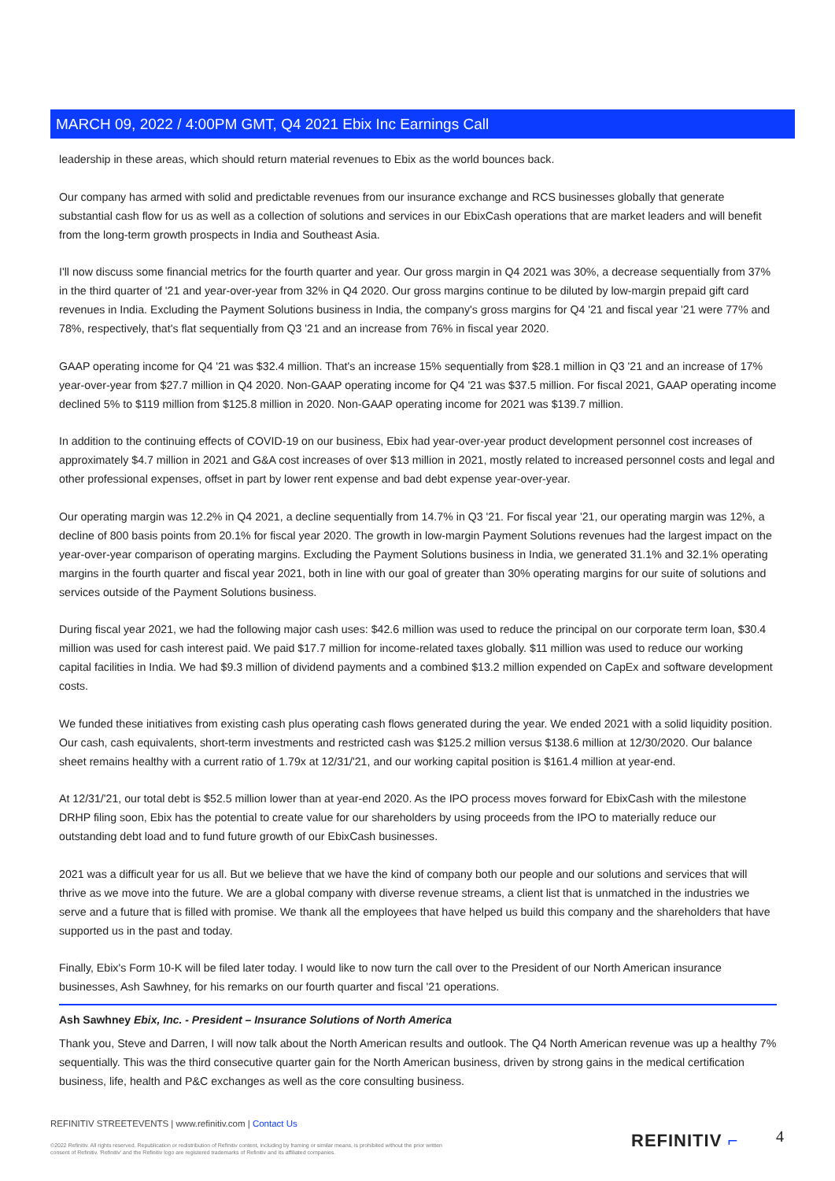MARCH 09, 2022 / 4:00PM GMT, Q4 2021 Ebix Inc Earnings Call
leadership in these areas, which should return material revenues to Ebix as the world bounces back.
Our company has armed with solid and predictable revenues from our insurance exchange and RCS businesses globally that generate substantial cash flow for us as well as a collection of solutions and services in our EbixCash operations that are market leaders and will benefit from the long-term growth prospects in India and Southeast Asia.
I'll now discuss some financial metrics for the fourth quarter and year. Our gross margin in Q4 2021 was 30%, a decrease sequentially from 37% in the third quarter of '21 and year-over-year from 32% in Q4 2020. Our gross margins continue to be diluted by low-margin prepaid gift card revenues in India. Excluding the Payment Solutions business in India, the company's gross margins for Q4 '21 and fiscal year '21 were 77% and 78%, respectively, that's flat sequentially from Q3 '21 and an increase from 76% in fiscal year 2020.
GAAP operating income for Q4 '21 was $32.4 million. That's an increase 15% sequentially from $28.1 million in Q3 '21 and an increase of 17% year-over-year from $27.7 million in Q4 2020. Non-GAAP operating income for Q4 '21 was $37.5 million. For fiscal 2021, GAAP operating income declined 5% to $119 million from $125.8 million in 2020. Non-GAAP operating income for 2021 was $139.7 million.
In addition to the continuing effects of COVID-19 on our business, Ebix had year-over-year product development personnel cost increases of approximately $4.7 million in 2021 and G&A cost increases of over $13 million in 2021, mostly related to increased personnel costs and legal and other professional expenses, offset in part by lower rent expense and bad debt expense year-over-year.
Our operating margin was 12.2% in Q4 2021, a decline sequentially from 14.7% in Q3 '21. For fiscal year '21, our operating margin was 12%, a decline of 800 basis points from 20.1% for fiscal year 2020. The growth in low-margin Payment Solutions revenues had the largest impact on the year-over-year comparison of operating margins. Excluding the Payment Solutions business in India, we generated 31.1% and 32.1% operating margins in the fourth quarter and fiscal year 2021, both in line with our goal of greater than 30% operating margins for our suite of solutions and services outside of the Payment Solutions business.
During fiscal year 2021, we had the following major cash uses: $42.6 million was used to reduce the principal on our corporate term loan, $30.4 million was used for cash interest paid. We paid $17.7 million for income-related taxes globally. $11 million was used to reduce our working capital facilities in India. We had $9.3 million of dividend payments and a combined $13.2 million expended on CapEx and software development costs.
We funded these initiatives from existing cash plus operating cash flows generated during the year. We ended 2021 with a solid liquidity position. Our cash, cash equivalents, short-term investments and restricted cash was $125.2 million versus $138.6 million at 12/30/2020. Our balance sheet remains healthy with a current ratio of 1.79x at 12/31/'21, and our working capital position is $161.4 million at year-end.
At 12/31/'21, our total debt is $52.5 million lower than at year-end 2020. As the IPO process moves forward for EbixCash with the milestone DRHP filing soon, Ebix has the potential to create value for our shareholders by using proceeds from the IPO to materially reduce our outstanding debt load and to fund future growth of our EbixCash businesses.
2021 was a difficult year for us all. But we believe that we have the kind of company both our people and our solutions and services that will thrive as we move into the future. We are a global company with diverse revenue streams, a client list that is unmatched in the industries we serve and a future that is filled with promise. We thank all the employees that have helped us build this company and the shareholders that have supported us in the past and today.
Finally, Ebix's Form 10-K will be filed later today. I would like to now turn the call over to the President of our North American insurance businesses, Ash Sawhney, for his remarks on our fourth quarter and fiscal '21 operations.
Ash Sawhney Ebix, Inc. - President – Insurance Solutions of North America
Thank you, Steve and Darren, I will now talk about the North American results and outlook. The Q4 North American revenue was up a healthy 7% sequentially. This was the third consecutive quarter gain for the North American business, driven by strong gains in the medical certification business, life, health and P&C exchanges as well as the core consulting business.
REFINITIV STREETEVENTS | www.refinitiv.com | Contact Us
©2022 Refinitiv. All rights reserved. Republication or redistribution of Refinitiv content, including by framing or similar means, is prohibited without the prior written consent of Refinitiv. 'Refinitiv' and the Refinitiv logo are registered trademarks of Refinitiv and its affiliated companies.
REFINITIV ⌐ 4